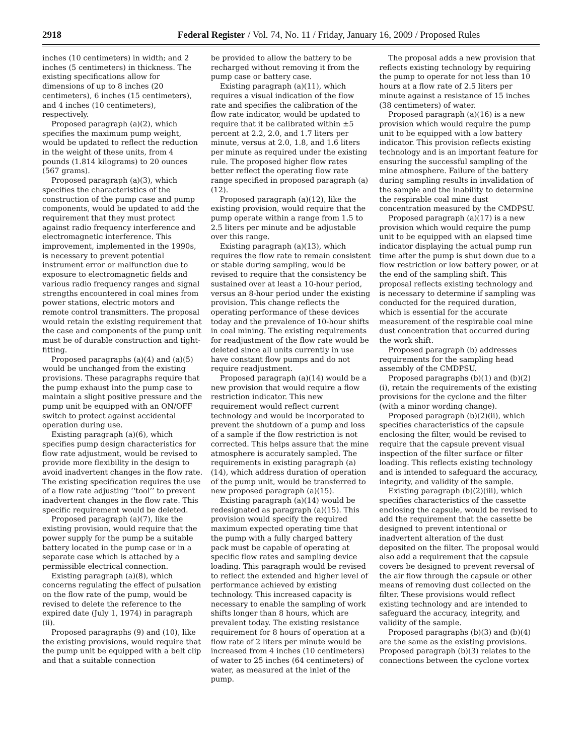2918 Federal Register / Vol. 74, No. 11 / Friday, January 16, 2009 / Proposed Rules
inches (10 centimeters) in width; and 2 inches (5 centimeters) in thickness. The existing specifications allow for dimensions of up to 8 inches (20 centimeters), 6 inches (15 centimeters), and 4 inches (10 centimeters), respectively.
Proposed paragraph (a)(2), which specifies the maximum pump weight, would be updated to reflect the reduction in the weight of these units, from 4 pounds (1.814 kilograms) to 20 ounces (567 grams).
Proposed paragraph (a)(3), which specifies the characteristics of the construction of the pump case and pump components, would be updated to add the requirement that they must protect against radio frequency interference and electromagnetic interference. This improvement, implemented in the 1990s, is necessary to prevent potential instrument error or malfunction due to exposure to electromagnetic fields and various radio frequency ranges and signal strengths encountered in coal mines from power stations, electric motors and remote control transmitters. The proposal would retain the existing requirement that the case and components of the pump unit must be of durable construction and tight-fitting.
Proposed paragraphs (a)(4) and (a)(5) would be unchanged from the existing provisions. These paragraphs require that the pump exhaust into the pump case to maintain a slight positive pressure and the pump unit be equipped with an ON/OFF switch to protect against accidental operation during use.
Existing paragraph (a)(6), which specifies pump design characteristics for flow rate adjustment, would be revised to provide more flexibility in the design to avoid inadvertent changes in the flow rate. The existing specification requires the use of a flow rate adjusting ‘‘tool’’ to prevent inadvertent changes in the flow rate. This specific requirement would be deleted.
Proposed paragraph (a)(7), like the existing provision, would require that the power supply for the pump be a suitable battery located in the pump case or in a separate case which is attached by a permissible electrical connection.
Existing paragraph (a)(8), which concerns regulating the effect of pulsation on the flow rate of the pump, would be revised to delete the reference to the expired date (July 1, 1974) in paragraph (ii).
Proposed paragraphs (9) and (10), like the existing provisions, would require that the pump unit be equipped with a belt clip and that a suitable connection
be provided to allow the battery to be recharged without removing it from the pump case or battery case.
Existing paragraph (a)(11), which requires a visual indication of the flow rate and specifies the calibration of the flow rate indicator, would be updated to require that it be calibrated within ±5 percent at 2.2, 2.0, and 1.7 liters per minute, versus at 2.0, 1.8, and 1.6 liters per minute as required under the existing rule. The proposed higher flow rates better reflect the operating flow rate range specified in proposed paragraph (a)(12).
Proposed paragraph (a)(12), like the existing provision, would require that the pump operate within a range from 1.5 to 2.5 liters per minute and be adjustable over this range.
Existing paragraph (a)(13), which requires the flow rate to remain consistent or stable during sampling, would be revised to require that the consistency be sustained over at least a 10-hour period, versus an 8-hour period under the existing provision. This change reflects the operating performance of these devices today and the prevalence of 10-hour shifts in coal mining. The existing requirements for readjustment of the flow rate would be deleted since all units currently in use have constant flow pumps and do not require readjustment.
Proposed paragraph (a)(14) would be a new provision that would require a flow restriction indicator. This new requirement would reflect current technology and would be incorporated to prevent the shutdown of a pump and loss of a sample if the flow restriction is not corrected. This helps assure that the mine atmosphere is accurately sampled. The requirements in existing paragraph (a)(14), which address duration of operation of the pump unit, would be transferred to new proposed paragraph (a)(15).
Existing paragraph (a)(14) would be redesignated as paragraph (a)(15). This provision would specify the required maximum expected operating time that the pump with a fully charged battery pack must be capable of operating at specific flow rates and sampling device loading. This paragraph would be revised to reflect the extended and higher level of performance achieved by existing technology. This increased capacity is necessary to enable the sampling of work shifts longer than 8 hours, which are prevalent today. The existing resistance requirement for 8 hours of operation at a flow rate of 2 liters per minute would be increased from 4 inches (10 centimeters) of water to 25 inches (64 centimeters) of water, as measured at the inlet of the pump.
The proposal adds a new provision that reflects existing technology by requiring the pump to operate for not less than 10 hours at a flow rate of 2.5 liters per minute against a resistance of 15 inches (38 centimeters) of water.
Proposed paragraph (a)(16) is a new provision which would require the pump unit to be equipped with a low battery indicator. This provision reflects existing technology and is an important feature for ensuring the successful sampling of the mine atmosphere. Failure of the battery during sampling results in invalidation of the sample and the inability to determine the respirable coal mine dust concentration measured by the CMDPSU.
Proposed paragraph (a)(17) is a new provision which would require the pump unit to be equipped with an elapsed time indicator displaying the actual pump run time after the pump is shut down due to a flow restriction or low battery power, or at the end of the sampling shift. This proposal reflects existing technology and is necessary to determine if sampling was conducted for the required duration, which is essential for the accurate measurement of the respirable coal mine dust concentration that occurred during the work shift.
Proposed paragraph (b) addresses requirements for the sampling head assembly of the CMDPSU.
Proposed paragraphs (b)(1) and (b)(2)(i), retain the requirements of the existing provisions for the cyclone and the filter (with a minor wording change).
Proposed paragraph (b)(2)(ii), which specifies characteristics of the capsule enclosing the filter, would be revised to require that the capsule prevent visual inspection of the filter surface or filter loading. This reflects existing technology and is intended to safeguard the accuracy, integrity, and validity of the sample.
Existing paragraph (b)(2)(iii), which specifies characteristics of the cassette enclosing the capsule, would be revised to add the requirement that the cassette be designed to prevent intentional or inadvertent alteration of the dust deposited on the filter. The proposal would also add a requirement that the capsule covers be designed to prevent reversal of the air flow through the capsule or other means of removing dust collected on the filter. These provisions would reflect existing technology and are intended to safeguard the accuracy, integrity, and validity of the sample.
Proposed paragraphs (b)(3) and (b)(4) are the same as the existing provisions. Proposed paragraph (b)(3) relates to the connections between the cyclone vortex